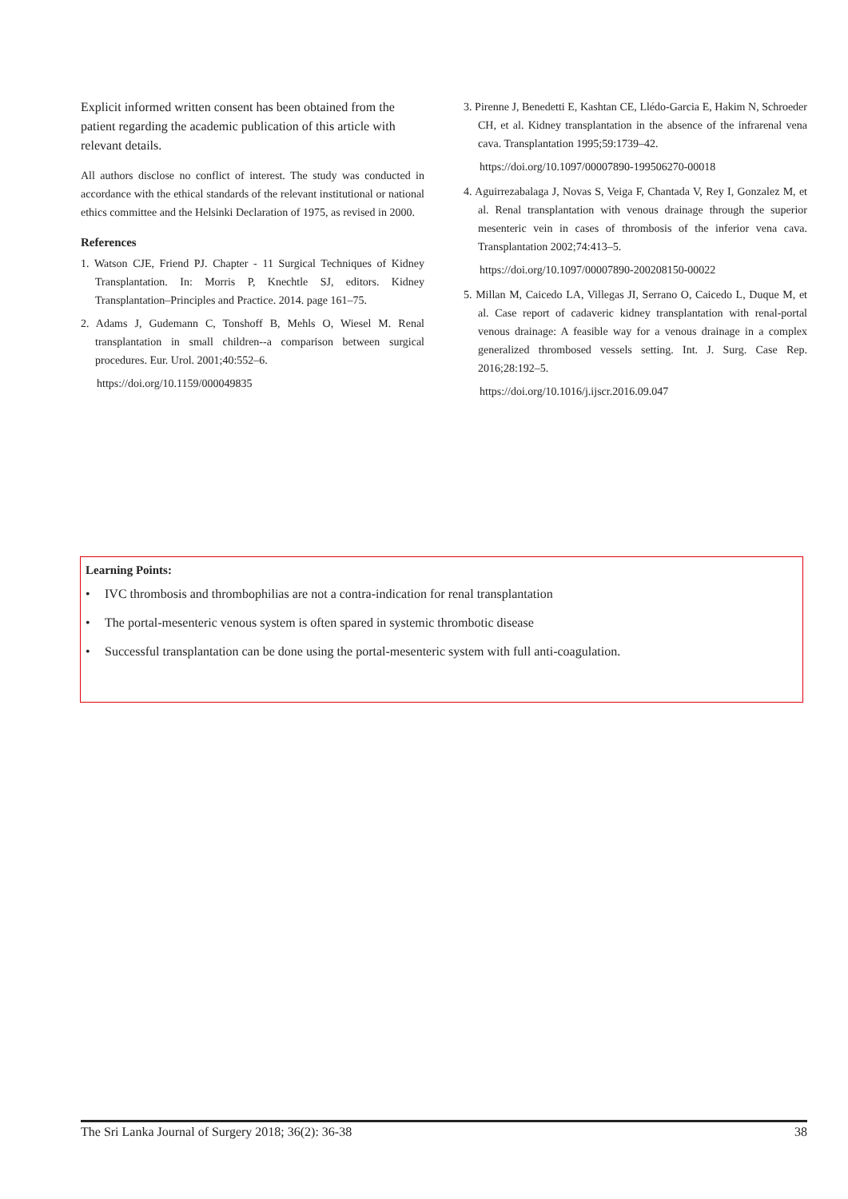Explicit informed written consent has been obtained from the patient regarding the academic publication of this article with relevant details.
All authors disclose no conflict of interest. The study was conducted in accordance with the ethical standards of the relevant institutional or national ethics committee and the Helsinki Declaration of 1975, as revised in 2000.
References
1. Watson CJE, Friend PJ. Chapter - 11 Surgical Techniques of Kidney Transplantation. In: Morris P, Knechtle SJ, editors. Kidney Transplantation–Principles and Practice. 2014. page 161–75.
2. Adams J, Gudemann C, Tonshoff B, Mehls O, Wiesel M. Renal transplantation in small children--a comparison between surgical procedures. Eur. Urol. 2001;40:552–6.
https://doi.org/10.1159/000049835
3. Pirenne J, Benedetti E, Kashtan CE, Llédo-Garcia E, Hakim N, Schroeder CH, et al. Kidney transplantation in the absence of the infrarenal vena cava. Transplantation 1995;59:1739–42.
https://doi.org/10.1097/00007890-199506270-00018
4. Aguirrezabalaga J, Novas S, Veiga F, Chantada V, Rey I, Gonzalez M, et al. Renal transplantation with venous drainage through the superior mesenteric vein in cases of thrombosis of the inferior vena cava. Transplantation 2002;74:413–5.
https://doi.org/10.1097/00007890-200208150-00022
5. Millan M, Caicedo LA, Villegas JI, Serrano O, Caicedo L, Duque M, et al. Case report of cadaveric kidney transplantation with renal-portal venous drainage: A feasible way for a venous drainage in a complex generalized thrombosed vessels setting. Int. J. Surg. Case Rep. 2016;28:192–5.
https://doi.org/10.1016/j.ijscr.2016.09.047
Learning Points:
• IVC thrombosis and thrombophilias are not a contra-indication for renal transplantation
• The portal-mesenteric venous system is often spared in systemic thrombotic disease
• Successful transplantation can be done using the portal-mesenteric system with full anti-coagulation.
The Sri Lanka Journal of Surgery 2018; 36(2): 36-38 38